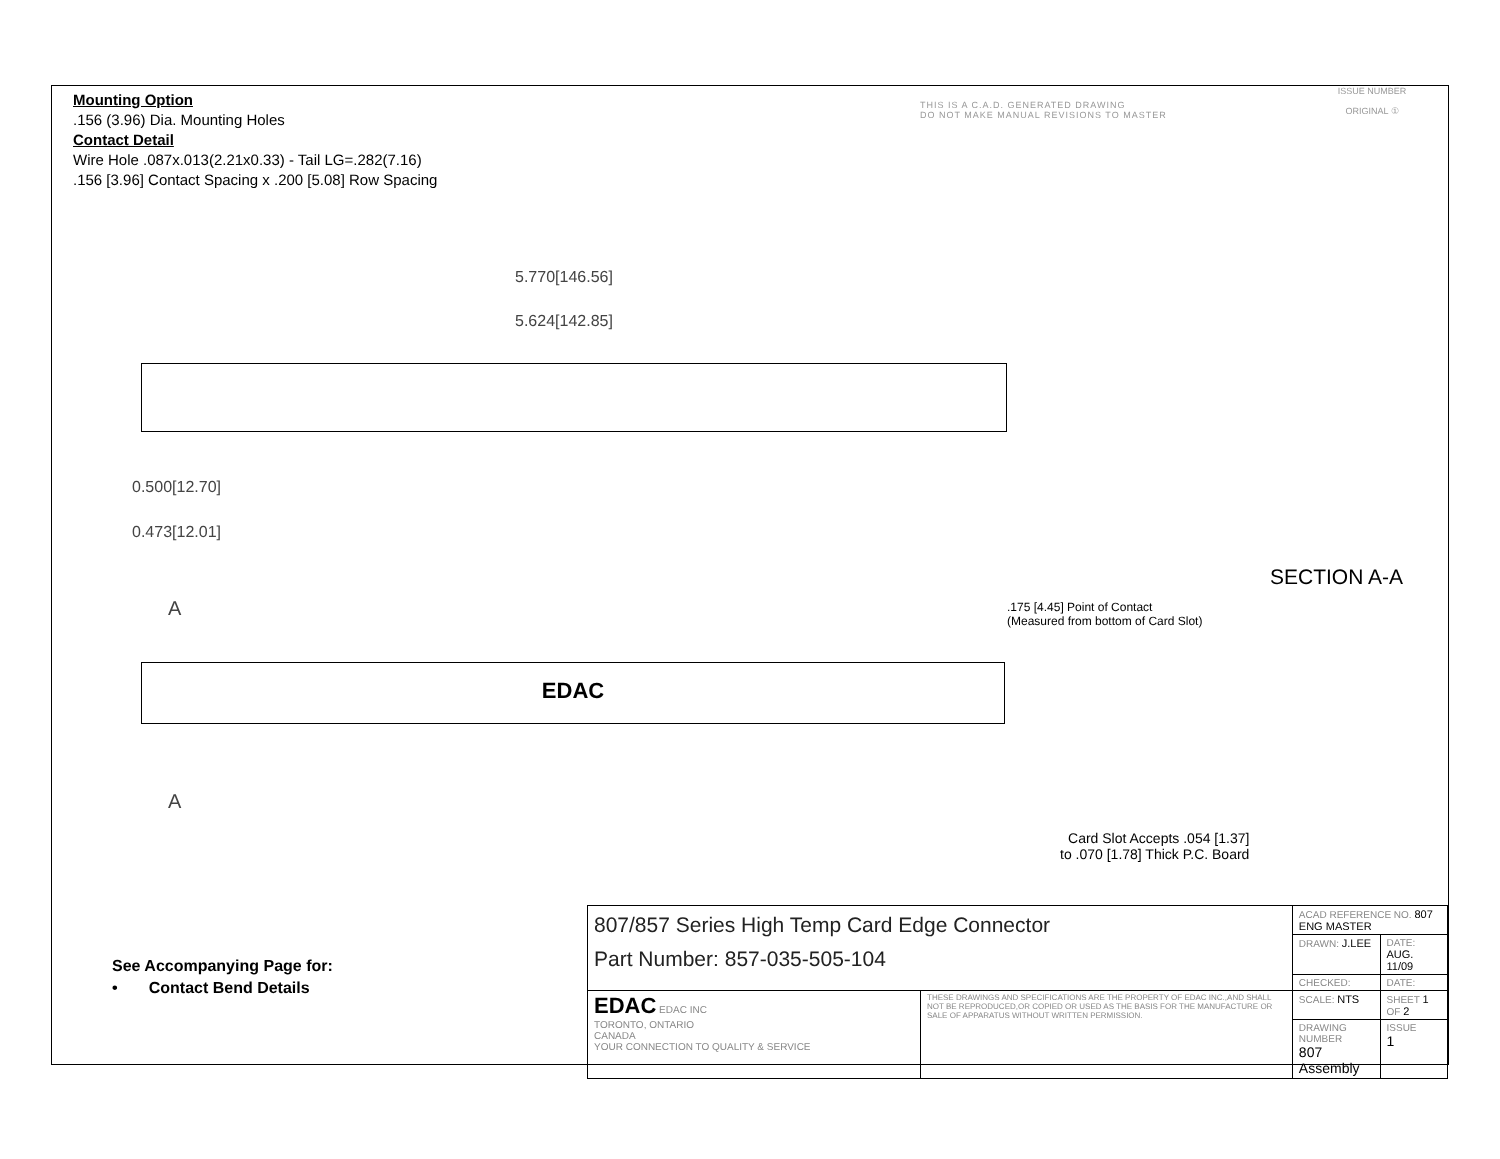Mounting Option
.156 (3.96) Dia. Mounting Holes
Contact Detail
Wire Hole .087x.013(2.21x0.33) - Tail LG=.282(7.16)
.156 [3.96] Contact Spacing x .200 [5.08] Row Spacing
THIS IS A C.A.D. GENERATED DRAWING
DO NOT MAKE MANUAL REVISIONS TO MASTER
ISSUE NUMBER
ORIGINAL ①
5.770[146.56]
5.624[142.85]
0.500[12.70]
0.473[12.01]
A
EDAC
A
SECTION A-A
.175 [4.45] Point of Contact
(Measured from bottom of Card Slot)
Card Slot Accepts .054 [1.37]
to .070 [1.78] Thick P.C. Board
See Accompanying Page for:
• Contact Bend Details
| 807/857 Series High Temp Card Edge Connector Part Number: 857-035-505-104 | | ACAD REFERENCE NO. 807 ENG MASTER | | |
| | | DRAWN: J.LEE | DATE: AUG. 11/09 | |
| | | CHECKED: | DATE: | |
| EDAC EDAC INC TORONTO, ONTARIO CANADA YOUR CONNECTION TO QUALITY & SERVICE | THESE DRAWINGS AND SPECIFICATIONS ARE THE PROPERTY OF EDAC INC.,AND SHALL NOT BE REPRODUCED,OR COPIED OR USED AS THE BASIS FOR THE MANUFACTURE OR SALE OF APPARATUS WITHOUT WRITTEN PERMISSION. | SCALE: NTS | SHEET 1 OF 2 | |
| | | DRAWING NUMBER 807 Assembly | | ISSUE 1 |